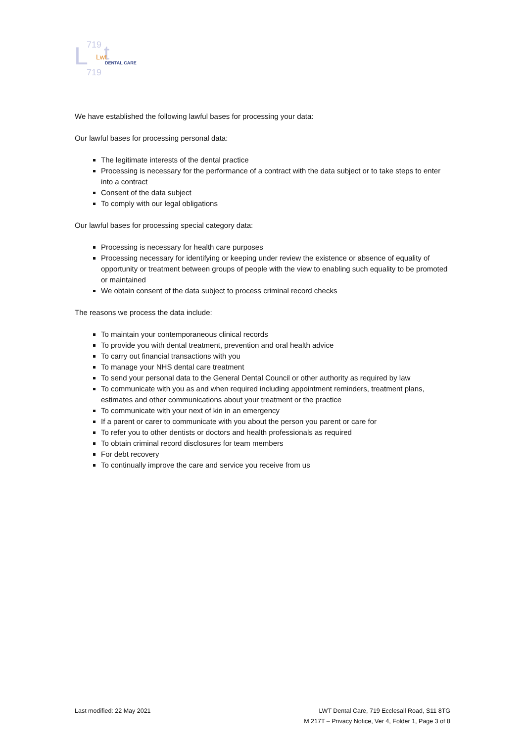L
719
t
Lwt
DENTAL CARE
719
We have established the following lawful bases for processing your data:
Our lawful bases for processing personal data:
The legitimate interests of the dental practice
Processing is necessary for the performance of a contract with the data subject or to take steps to enter into a contract
Consent of the data subject
To comply with our legal obligations
Our lawful bases for processing special category data:
Processing is necessary for health care purposes
Processing necessary for identifying or keeping under review the existence or absence of equality of opportunity or treatment between groups of people with the view to enabling such equality to be promoted or maintained
We obtain consent of the data subject to process criminal record checks
The reasons we process the data include:
To maintain your contemporaneous clinical records
To provide you with dental treatment, prevention and oral health advice
To carry out financial transactions with you
To manage your NHS dental care treatment
To send your personal data to the General Dental Council or other authority as required by law
To communicate with you as and when required including appointment reminders, treatment plans, estimates and other communications about your treatment or the practice
To communicate with your next of kin in an emergency
If a parent or carer to communicate with you about the person you parent or care for
To refer you to other dentists or doctors and health professionals as required
To obtain criminal record disclosures for team members
For debt recovery
To continually improve the care and service you receive from us
Last modified: 22 May 2021 LWT Dental Care, 719 Ecclesall Road, S11 8TG
M 217T – Privacy Notice, Ver 4, Folder 1, Page 3 of 8